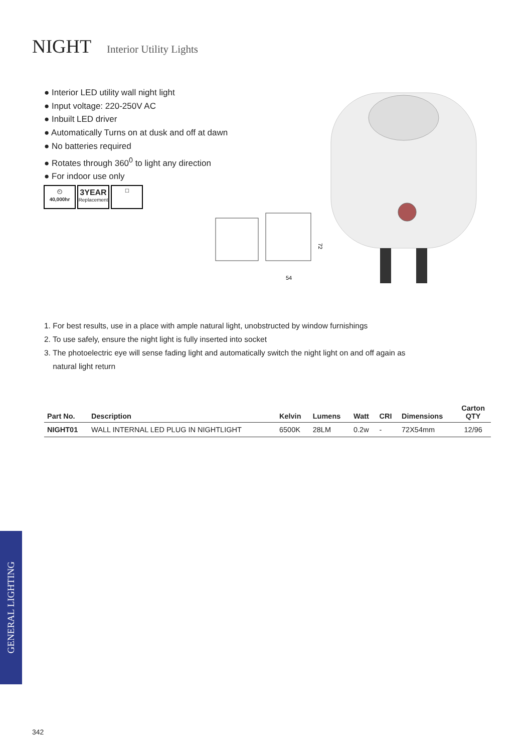NIGHT Interior Utility Lights
● Interior LED utility wall night light
● Input voltage: 220-250V AC
● Inbuilt LED driver
● Automatically Turns on at dusk and off at dawn
● No batteries required
● Rotates through 360<sup>0</sup> to light any direction
● For indoor use only
⏲
40,000hr
3YEAR
Replacement
☐
54
72
1. For best results, use in a place with ample natural light, unobstructed by window furnishings
2. To use safely, ensure the night light is fully inserted into socket
3. The photoelectric eye will sense fading light and automatically switch the night light on and off again as
natural light return
| Part No. | Description | Kelvin | Lumens | Watt | CRI | Dimensions | Carton QTY |
| --- | --- | --- | --- | --- | --- | --- | --- |
| NIGHT01 | WALL INTERNAL LED PLUG IN NIGHTLIGHT | 6500K | 28LM | 0.2w | - | 72X54mm | 12/96 |
GENERAL LIGHTING
342